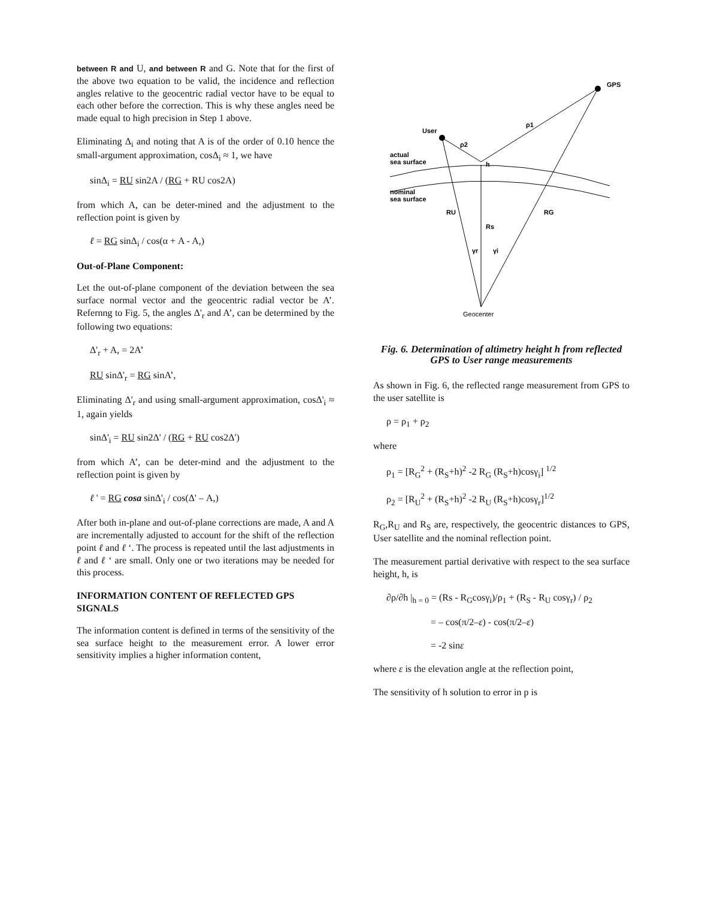between R and U, and between R and G. Note that for the first of the above two equation to be valid, the incidence and reflection angles relative to the geocentric radial vector have to be equal to each other before the correction. This is why these angles need be made equal to high precision in Step 1 above.
Eliminating Δ<sub>i</sub> and noting that A is of the order of 0.10 hence the small-argument approximation, cosΔ<sub>i</sub> ≈ 1, we have
sinΔ<sub>i</sub> = RU sin2A / (RG + RU cos2A)
from which A, can be deter-mined and the adjustment to the reflection point is given by
ℓ = RG sinΔ<sub>i</sub> / cos(α + A - A,)
Out-of-Plane Component:
Let the out-of-plane component of the deviation between the sea surface normal vector and the geocentric radial vector be A’. Refernng to Fig. 5, the angles Δ'<sub>r</sub> and A’, can be determined by the following two equations:
Δ'<sub>r</sub> + A, = 2A’
RU sinΔ'<sub>r</sub> = RG sinA’,
Eliminating Δ'<sub>r</sub> and using small-argument approximation, cosΔ'<sub>i</sub> ≈ 1, again yields
sinΔ'<sub>i</sub> = RU sin2Δ' / (RG + RU cos2Δ')
from which A’, can be deter-mind and the adjustment to the reflection point is given by
ℓ ' = RG cosa sinΔ'<sub>i</sub> / cos(Δ' – A,)
After both in-plane and out-of-plane corrections are made, A and A are incrementally adjusted to account for the shift of the reflection point ℓ and ℓ ‘. The process is repeated until the last adjustments in ℓ and ℓ ‘ are small. Only one or two iterations may be needed for this process.
INFORMATION CONTENT OF REFLECTED GPS SIGNALS
The information content is defined in terms of the sensitivity of the sea surface height to the measurement error. A lower error sensitivity implies a higher information content,
GPS
User
ρ1
ρ2
actual
sea surface
nominal
sea surface
RU
RG
Rs
h
γr
γi
Geocenter
Fig. 6. Determination of altimetry height h from reflected GPS to User range measurements
As shown in Fig. 6, the reflected range measurement from GPS to the user satellite is
ρ = ρ<sub>1</sub> + ρ<sub>2</sub>
where
ρ<sub>1</sub> = [R<sub>G</sub><sup>2</sup> + (R<sub>S</sub>+h)<sup>2</sup> -2 R<sub>G</sub> (R<sub>S</sub>+h)cosγ<sub>i</sub>] <sup>1/2</sup>
ρ<sub>2</sub> = [R<sub>U</sub><sup>2</sup> + (R<sub>S</sub>+h)<sup>2</sup> -2 R<sub>U</sub> (R<sub>S</sub>+h)cosγ<sub>r</sub>]<sup>1/2</sup>
R<sub>G</sub>,R<sub>U</sub> and R<sub>S</sub> are, respectively, the geocentric distances to GPS, User satellite and the nominal reflection point.
The measurement partial derivative with respect to the sea surface height, h, is
∂ρ/∂h |<sub>h = 0</sub> = (Rs - R<sub>G</sub>cosγ<sub>i</sub>)/ρ<sub>1</sub> + (R<sub>S</sub> - R<sub>U</sub> cosγ<sub>r</sub>) / ρ<sub>2</sub>
= – cos(π/2–ε) - cos(π/2–ε)
= -2 sinε
where ε is the elevation angle at the reflection point,
The sensitivity of h solution to error in p is